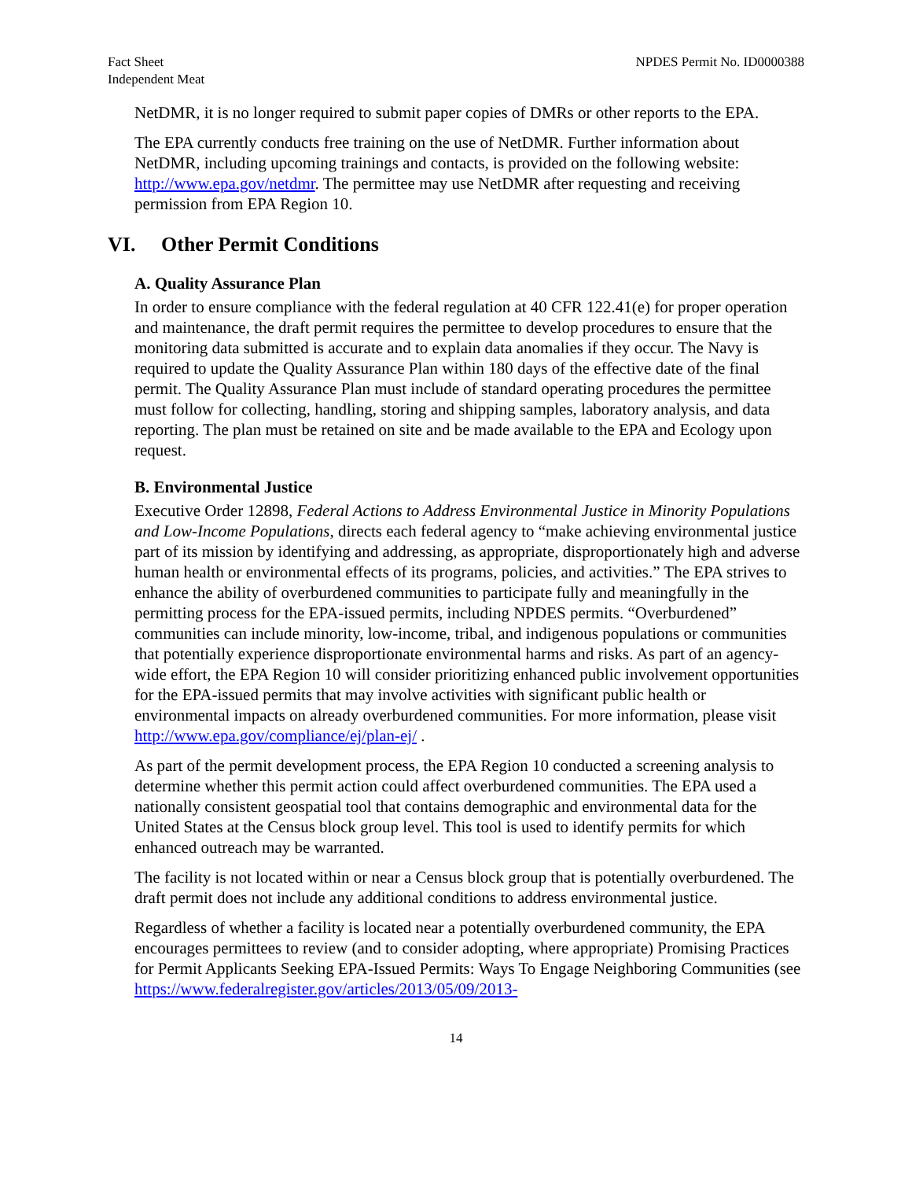Fact Sheet
Independent Meat
NPDES Permit No. ID0000388
NetDMR, it is no longer required to submit paper copies of DMRs or other reports to the EPA.
The EPA currently conducts free training on the use of NetDMR. Further information about NetDMR, including upcoming trainings and contacts, is provided on the following website: http://www.epa.gov/netdmr. The permittee may use NetDMR after requesting and receiving permission from EPA Region 10.
VI. Other Permit Conditions
A. Quality Assurance Plan
In order to ensure compliance with the federal regulation at 40 CFR 122.41(e) for proper operation and maintenance, the draft permit requires the permittee to develop procedures to ensure that the monitoring data submitted is accurate and to explain data anomalies if they occur. The Navy is required to update the Quality Assurance Plan within 180 days of the effective date of the final permit. The Quality Assurance Plan must include of standard operating procedures the permittee must follow for collecting, handling, storing and shipping samples, laboratory analysis, and data reporting. The plan must be retained on site and be made available to the EPA and Ecology upon request.
B. Environmental Justice
Executive Order 12898, Federal Actions to Address Environmental Justice in Minority Populations and Low-Income Populations, directs each federal agency to “make achieving environmental justice part of its mission by identifying and addressing, as appropriate, disproportionately high and adverse human health or environmental effects of its programs, policies, and activities.” The EPA strives to enhance the ability of overburdened communities to participate fully and meaningfully in the permitting process for the EPA-issued permits, including NPDES permits. “Overburdened” communities can include minority, low-income, tribal, and indigenous populations or communities that potentially experience disproportionate environmental harms and risks. As part of an agency-wide effort, the EPA Region 10 will consider prioritizing enhanced public involvement opportunities for the EPA-issued permits that may involve activities with significant public health or environmental impacts on already overburdened communities. For more information, please visit http://www.epa.gov/compliance/ej/plan-ej/ .
As part of the permit development process, the EPA Region 10 conducted a screening analysis to determine whether this permit action could affect overburdened communities. The EPA used a nationally consistent geospatial tool that contains demographic and environmental data for the United States at the Census block group level. This tool is used to identify permits for which enhanced outreach may be warranted.
The facility is not located within or near a Census block group that is potentially overburdened. The draft permit does not include any additional conditions to address environmental justice.
Regardless of whether a facility is located near a potentially overburdened community, the EPA encourages permittees to review (and to consider adopting, where appropriate) Promising Practices for Permit Applicants Seeking EPA-Issued Permits: Ways To Engage Neighboring Communities (see https://www.federalregister.gov/articles/2013/05/09/2013-
14